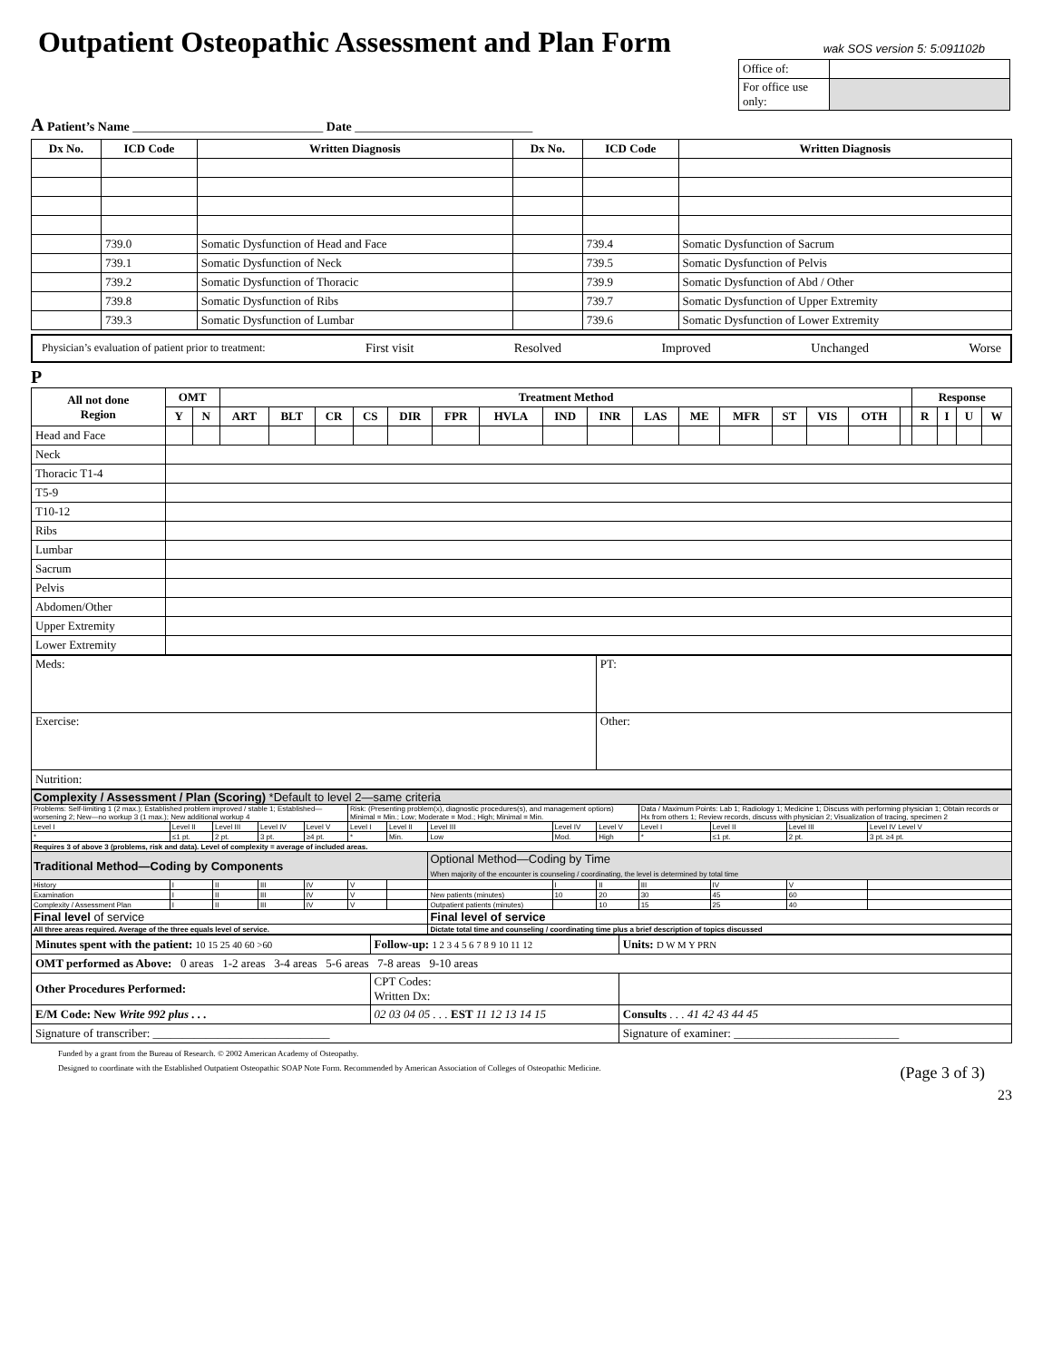Outpatient Osteopathic Assessment and Plan Form
wak SOS version 5: 5:091102b
| Office of: | |
| For office use only: | |
A Patient’s Name ______________________________ Date ____________________________
| Dx No. | ICD Code | Written Diagnosis | Dx No. | ICD Code | Written Diagnosis |
| --- | --- | --- | --- | --- | --- |
| | 739.0 | Somatic Dysfunction of Head and Face | | 739.4 | Somatic Dysfunction of Sacrum |
| | 739.1 | Somatic Dysfunction of Neck | | 739.5 | Somatic Dysfunction of Pelvis |
| | 739.2 | Somatic Dysfunction of Thoracic | | 739.9 | Somatic Dysfunction of Abd / Other |
| | 739.8 | Somatic Dysfunction of Ribs | | 739.7 | Somatic Dysfunction of Upper Extremity |
| | 739.3 | Somatic Dysfunction of Lumbar | | 739.6 | Somatic Dysfunction of Lower Extremity |
Physician’s evaluation of patient prior to treatment: First visit Resolved Improved Unchanged Worse
P
| All not done Region | OMT | | Treatment Method | | | | | | | | | | | | | | | | Response | | | |
| --- | --- | --- | --- | --- | --- | --- | --- | --- | --- | --- | --- | --- | --- | --- | --- | --- | --- | --- | --- | --- | --- | --- |
| | Y | N | ART | BLT | CR | CS | DIR | FPR | HVLA | IND | INR | LAS | ME | MFR | ST | VIS | OTH | | R | I | U | W |
| Head and Face | | | | | | | | | | | | | | | | | | | | | | |
| Neck | | | | | | | | | | | | | | | | | | | | | | |
| Thoracic T1-4 | | | | | | | | | | | | | | | | | | | | | | |
| T5-9 | | | | | | | | | | | | | | | | | | | | | | |
| T10-12 | | | | | | | | | | | | | | | | | | | | | | |
| Ribs | | | | | | | | | | | | | | | | | | | | | | |
| Lumbar | | | | | | | | | | | | | | | | | | | | | | |
| Sacrum | | | | | | | | | | | | | | | | | | | | | | |
| Pelvis | | | | | | | | | | | | | | | | | | | | | | |
| Abdomen/Other | | | | | | | | | | | | | | | | | | | | | | |
| Upper Extremity | | | | | | | | | | | | | | | | | | | | | | |
| Lower Extremity | | | | | | | | | | | | | | | | | | | | | | |
| Meds: | PT: |
| Exercise: | Other: |
| Nutrition: | |
| Complexity / Assessment / Plan (Scoring) *Default to level 2—same criteria | | | | | | | | | | | | | |
| Problems: Self-limiting 1 (2 max.); Established problem improved / stable 1; Established—worsening 2; New—no workup 3 (1 max.); New additional workup 4 | | | | | Risk: (Presenting problem(x), diagnostic procedures(s), and management options) Minimal = Min.; Low; Moderate = Mod.; High; Minimal = Min. | | | | | Data / Maximum Points: Lab 1; Radiology 1; Medicine 1; Discuss with performing physician 1; Obtain records or Hx from others 1; Review records, discuss with physician 2; Visualization of tracing, specimen 2 | | | |
| Level I | Level II | Level III | Level IV | Level V | Level I | Level II | Level III | Level IV | Level V | Level I | Level II | Level III | Level IV Level V |
| * | ≤1 pt. | 2 pt. | 3 pt. | ≥4 pt. | * | Min. | Low | Mod. | High | * | ≤1 pt. | 2 pt. | 3 pt. ≥4 pt. |
| Requires 3 of above 3 (problems, risk and data). Level of complexity = average of included areas. | | | | | | | | | | | | | |
| Traditional Method—Coding by Components | | | | | | | Optional Method—Coding by Time When majority of the encounter is counseling / coordinating, the level is determined by total time | | | | | | |
| History | I | II | III | IV | V | | | I | II | III | IV | V | |
| Examination | I | II | III | IV | V | | New patients (minutes) | 10 | 20 | 30 | 45 | 60 | |
| Complexity / Assessment Plan | I | II | III | IV | V | | Outpatient patients (minutes) | | 10 | 15 | 25 | 40 | |
| Final level of service | | | | | | | Final level of service | | | | | | |
| All three areas required. Average of the three equals level of service. | | | | | | | Dictate total time and counseling / coordinating time plus a brief description of topics discussed | | | | | | |
| Minutes spent with the patient: 10 15 25 40 60 >60 | Follow-up: 1 2 3 4 5 6 7 8 9 10 11 12 | Units: D W M Y PRN |
| OMT performed as Above: 0 areas 1-2 areas 3-4 areas 5-6 areas 7-8 areas 9-10 areas | | |
| Other Procedures Performed: | CPT Codes: Written Dx: | |
| E/M Code: New Write 992 plus . . . | 02 03 04 05 . . . EST 11 12 13 14 15 | Consults . . . 41 42 43 44 45 |
| Signature of transcriber: ______________________________ | | Signature of examiner: ____________________________ |
Funded by a grant from the Bureau of Research. © 2002 American Academy of Osteopathy.
Designed to coordinate with the Established Outpatient Osteopathic SOAP Note Form. Recommended by American Association of Colleges of Osteopathic Medicine. (Page 3 of 3)
23